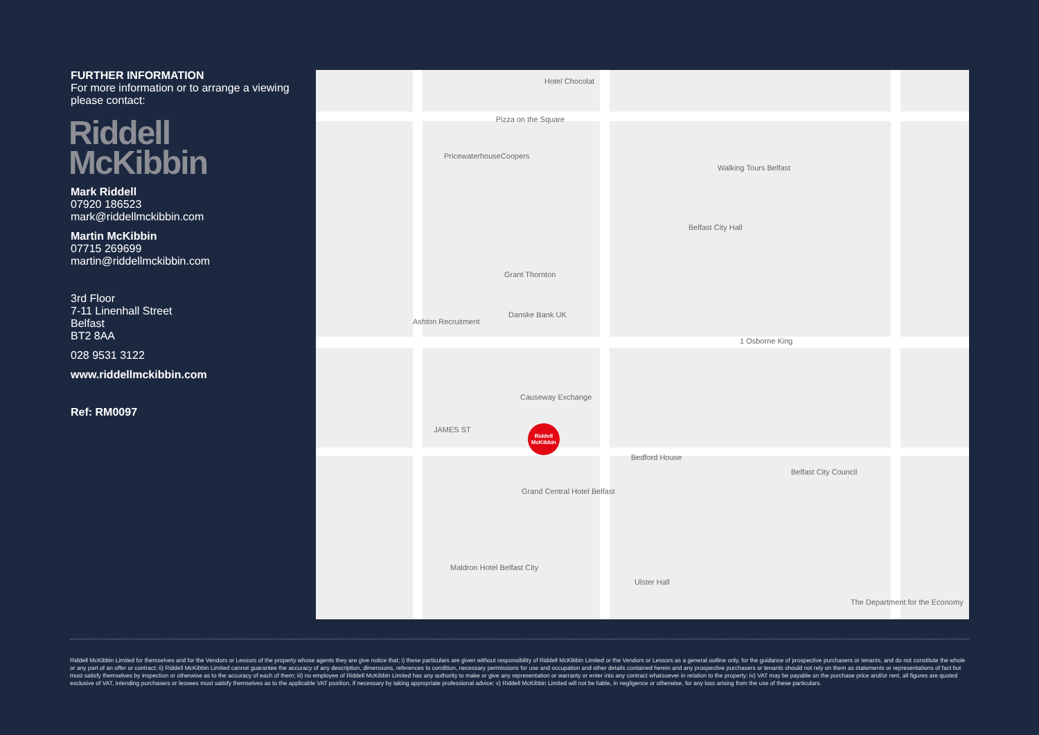FURTHER INFORMATION
For more information or to arrange a viewing please contact:
Riddell
McKibbin
Mark Riddell
07920 186523
mark@riddellmckibbin.com
Martin McKibbin
07715 269699
martin@riddellmckibbin.com
3rd Floor
7-11 Linenhall Street
Belfast
BT2 8AA
028 9531 3122
www.riddellmckibbin.com
Ref: RM0097
Hotel Chocolat
Pizza on the Square
PricewaterhouseCoopers
Walking Tours Belfast
Belfast City Hall
Grant Thornton
Danske Bank UK
Ashton Recruitment
1 Osborne King
Causeway Exchange
JAMES ST
Bedford House
Belfast City Council
Grand Central Hotel Belfast
Maldron Hotel Belfast City
Ulster Hall
The Department for the Economy
Riddell
McKibbin
Riddell McKibbin Limited for themselves and for the Vendors or Lessors of the property whose agents they are give notice that; i) these particulars are given without responsibility of Riddell McKibbin Limited or the Vendors or Lessors as a general outline only, for the guidance of prospective purchasers or tenants, and do not constitute the whole or any part of an offer or contract; ii) Riddell McKibbin Limited cannot guarantee the accuracy of any description, dimensions, references to condition, necessary permissions for use and occupation and other details contained herein and any prospective purchasers or tenants should not rely on them as statements or representations of fact but must satisfy themselves by inspection or otherwise as to the accuracy of each of them; iii) no employee of Riddell McKibbin Limited has any authority to make or give any representation or warranty or enter into any contract whatsoever in relation to the property; iv) VAT may be payable on the purchase price and/or rent, all figures are quoted exclusive of VAT, intending purchasers or lessees must satisfy themselves as to the applicable VAT position, if necessary by taking appropriate professional advice; v) Riddell McKibbin Limited will not be liable, in negligence or otherwise, for any loss arising from the use of these particulars.